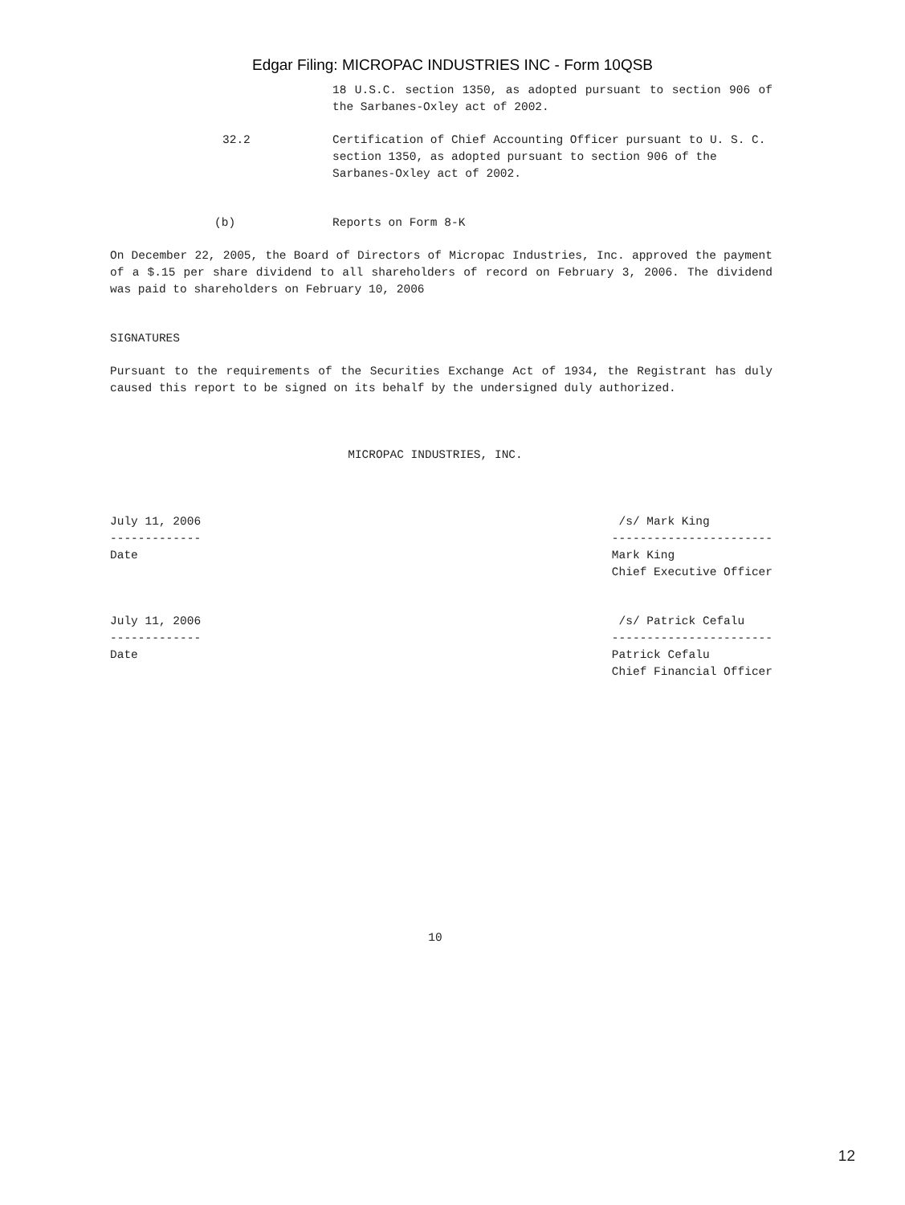Edgar Filing: MICROPAC INDUSTRIES INC - Form 10QSB
18 U.S.C. section 1350, as adopted pursuant to section 906 of the Sarbanes-Oxley act of 2002.
32.2 Certification of Chief Accounting Officer pursuant to U. S. C. section 1350, as adopted pursuant to section 906 of the Sarbanes-Oxley act of 2002.
(b) Reports on Form 8-K
On December 22, 2005, the Board of Directors of Micropac Industries, Inc. approved the payment of a $.15 per share dividend to all shareholders of record on February 3, 2006. The dividend was paid to shareholders on February 10, 2006
SIGNATURES
Pursuant to the requirements of the Securities Exchange Act of 1934, the Registrant has duly caused this report to be signed on its behalf by the undersigned duly authorized.
MICROPAC INDUSTRIES, INC.
July 11, 2006
-------------
Date
/s/ Mark King
-----------------------
Mark King
Chief Executive Officer
July 11, 2006
-------------
Date
/s/ Patrick Cefalu
-----------------------
Patrick Cefalu
Chief Financial Officer
10
12